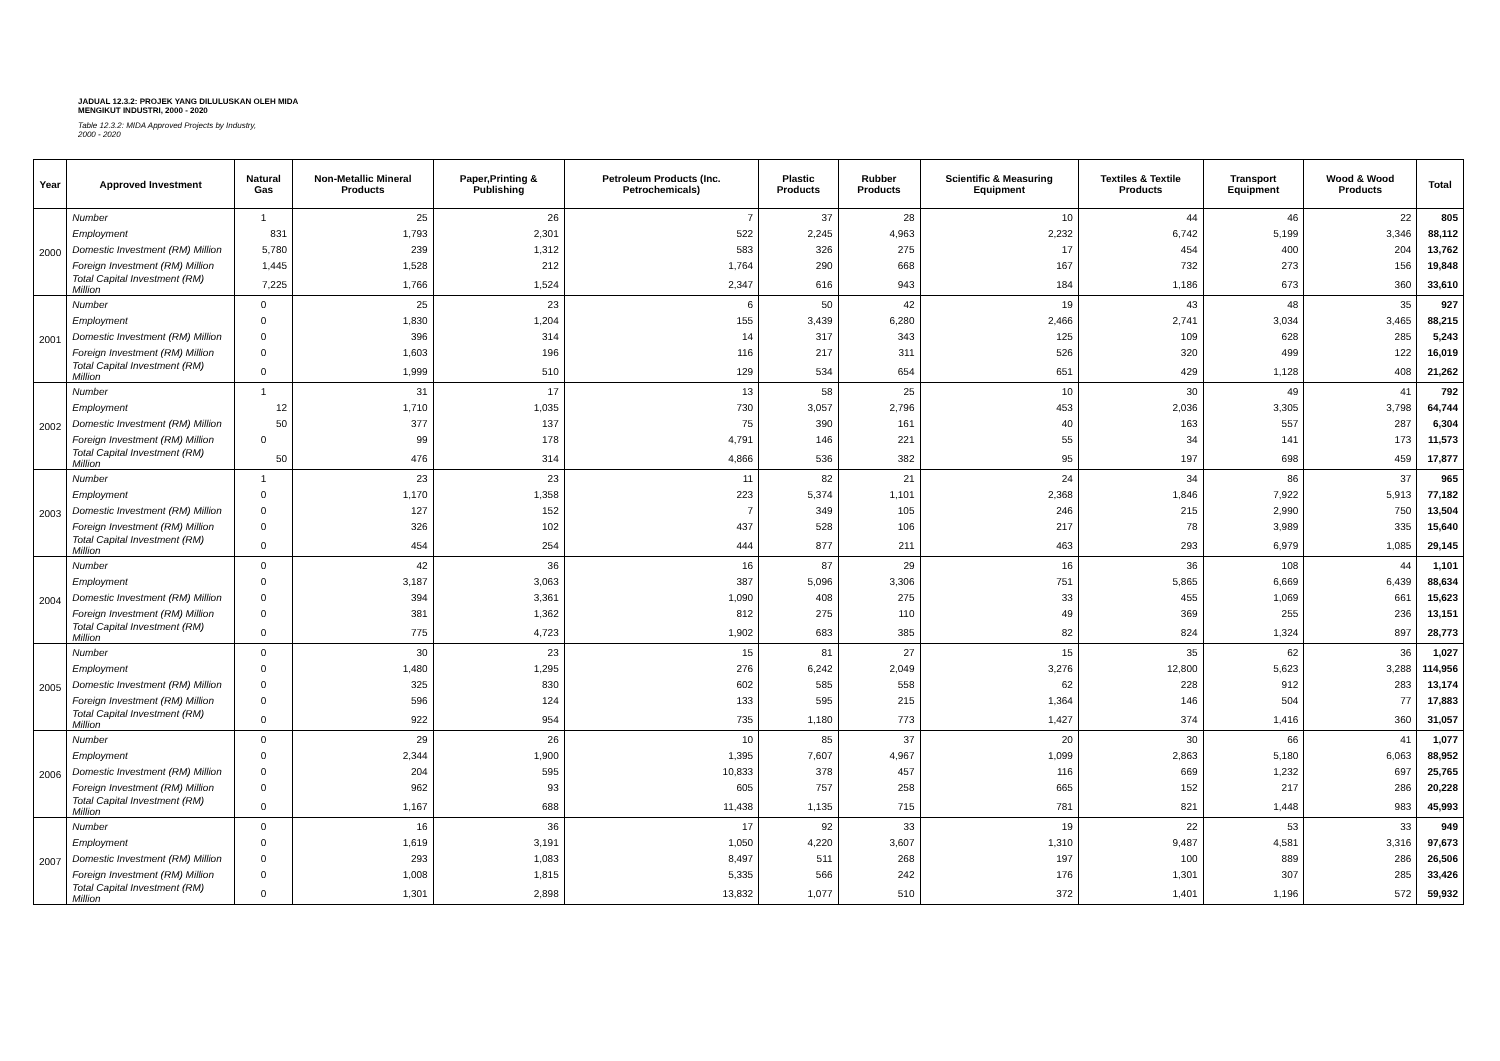JADUAL 12.3.2: PROJEK YANG DILULUSKAN OLEH MIDA
MENGIKUT INDUSTRI, 2000 - 2020
Table 12.3.2: MIDA Approved Projects by Industry,
2000 - 2020
| Year | Approved Investment | Natural Gas | Non-Metallic Mineral Products | Paper,Printing & Publishing | Petroleum Products (Inc. Petrochemicals) | Plastic Products | Rubber Products | Scientific & Measuring Equipment | Textiles & Textile Products | Transport Equipment | Wood & Wood Products | Total |
| --- | --- | --- | --- | --- | --- | --- | --- | --- | --- | --- | --- | --- |
| 2000 | Number | 1 | 25 | 26 | 7 | 37 | 28 | 10 | 44 | 46 | 22 | 805 |
| | Employment | 831 | 1,793 | 2,301 | 522 | 2,245 | 4,963 | 2,232 | 6,742 | 5,199 | 3,346 | 88,112 |
| | Domestic Investment (RM) Million | 5,780 | 239 | 1,312 | 583 | 326 | 275 | 17 | 454 | 400 | 204 | 13,762 |
| | Foreign Investment (RM) Million | 1,445 | 1,528 | 212 | 1,764 | 290 | 668 | 167 | 732 | 273 | 156 | 19,848 |
| | Total Capital Investment (RM) Million | 7,225 | 1,766 | 1,524 | 2,347 | 616 | 943 | 184 | 1,186 | 673 | 360 | 33,610 |
| 2001 | Number | 0 | 25 | 23 | 6 | 50 | 42 | 19 | 43 | 48 | 35 | 927 |
| | Employment | 0 | 1,830 | 1,204 | 155 | 3,439 | 6,280 | 2,466 | 2,741 | 3,034 | 3,465 | 88,215 |
| | Domestic Investment (RM) Million | 0 | 396 | 314 | 14 | 317 | 343 | 125 | 109 | 628 | 285 | 5,243 |
| | Foreign Investment (RM) Million | 0 | 1,603 | 196 | 116 | 217 | 311 | 526 | 320 | 499 | 122 | 16,019 |
| | Total Capital Investment (RM) Million | 0 | 1,999 | 510 | 129 | 534 | 654 | 651 | 429 | 1,128 | 408 | 21,262 |
| 2002 | Number | 1 | 31 | 17 | 13 | 58 | 25 | 10 | 30 | 49 | 41 | 792 |
| | Employment | 12 | 1,710 | 1,035 | 730 | 3,057 | 2,796 | 453 | 2,036 | 3,305 | 3,798 | 64,744 |
| | Domestic Investment (RM) Million | 50 | 377 | 137 | 75 | 390 | 161 | 40 | 163 | 557 | 287 | 6,304 |
| | Foreign Investment (RM) Million | 0 | 99 | 178 | 4,791 | 146 | 221 | 55 | 34 | 141 | 173 | 11,573 |
| | Total Capital Investment (RM) Million | 50 | 476 | 314 | 4,866 | 536 | 382 | 95 | 197 | 698 | 459 | 17,877 |
| 2003 | Number | 1 | 23 | 23 | 11 | 82 | 21 | 24 | 34 | 86 | 37 | 965 |
| | Employment | 0 | 1,170 | 1,358 | 223 | 5,374 | 1,101 | 2,368 | 1,846 | 7,922 | 5,913 | 77,182 |
| | Domestic Investment (RM) Million | 0 | 127 | 152 | 7 | 349 | 105 | 246 | 215 | 2,990 | 750 | 13,504 |
| | Foreign Investment (RM) Million | 0 | 326 | 102 | 437 | 528 | 106 | 217 | 78 | 3,989 | 335 | 15,640 |
| | Total Capital Investment (RM) Million | 0 | 454 | 254 | 444 | 877 | 211 | 463 | 293 | 6,979 | 1,085 | 29,145 |
| 2004 | Number | 0 | 42 | 36 | 16 | 87 | 29 | 16 | 36 | 108 | 44 | 1,101 |
| | Employment | 0 | 3,187 | 3,063 | 387 | 5,096 | 3,306 | 751 | 5,865 | 6,669 | 6,439 | 88,634 |
| | Domestic Investment (RM) Million | 0 | 394 | 3,361 | 1,090 | 408 | 275 | 33 | 455 | 1,069 | 661 | 15,623 |
| | Foreign Investment (RM) Million | 0 | 381 | 1,362 | 812 | 275 | 110 | 49 | 369 | 255 | 236 | 13,151 |
| | Total Capital Investment (RM) Million | 0 | 775 | 4,723 | 1,902 | 683 | 385 | 82 | 824 | 1,324 | 897 | 28,773 |
| 2005 | Number | 0 | 30 | 23 | 15 | 81 | 27 | 15 | 35 | 62 | 36 | 1,027 |
| | Employment | 0 | 1,480 | 1,295 | 276 | 6,242 | 2,049 | 3,276 | 12,800 | 5,623 | 3,288 | 114,956 |
| | Domestic Investment (RM) Million | 0 | 325 | 830 | 602 | 585 | 558 | 62 | 228 | 912 | 283 | 13,174 |
| | Foreign Investment (RM) Million | 0 | 596 | 124 | 133 | 595 | 215 | 1,364 | 146 | 504 | 77 | 17,883 |
| | Total Capital Investment (RM) Million | 0 | 922 | 954 | 735 | 1,180 | 773 | 1,427 | 374 | 1,416 | 360 | 31,057 |
| 2006 | Number | 0 | 29 | 26 | 10 | 85 | 37 | 20 | 30 | 66 | 41 | 1,077 |
| | Employment | 0 | 2,344 | 1,900 | 1,395 | 7,607 | 4,967 | 1,099 | 2,863 | 5,180 | 6,063 | 88,952 |
| | Domestic Investment (RM) Million | 0 | 204 | 595 | 10,833 | 378 | 457 | 116 | 669 | 1,232 | 697 | 25,765 |
| | Foreign Investment (RM) Million | 0 | 962 | 93 | 605 | 757 | 258 | 665 | 152 | 217 | 286 | 20,228 |
| | Total Capital Investment (RM) Million | 0 | 1,167 | 688 | 11,438 | 1,135 | 715 | 781 | 821 | 1,448 | 983 | 45,993 |
| 2007 | Number | 0 | 16 | 36 | 17 | 92 | 33 | 19 | 22 | 53 | 33 | 949 |
| | Employment | 0 | 1,619 | 3,191 | 1,050 | 4,220 | 3,607 | 1,310 | 9,487 | 4,581 | 3,316 | 97,673 |
| | Domestic Investment (RM) Million | 0 | 293 | 1,083 | 8,497 | 511 | 268 | 197 | 100 | 889 | 286 | 26,506 |
| | Foreign Investment (RM) Million | 0 | 1,008 | 1,815 | 5,335 | 566 | 242 | 176 | 1,301 | 307 | 285 | 33,426 |
| | Total Capital Investment (RM) Million | 0 | 1,301 | 2,898 | 13,832 | 1,077 | 510 | 372 | 1,401 | 1,196 | 572 | 59,932 |